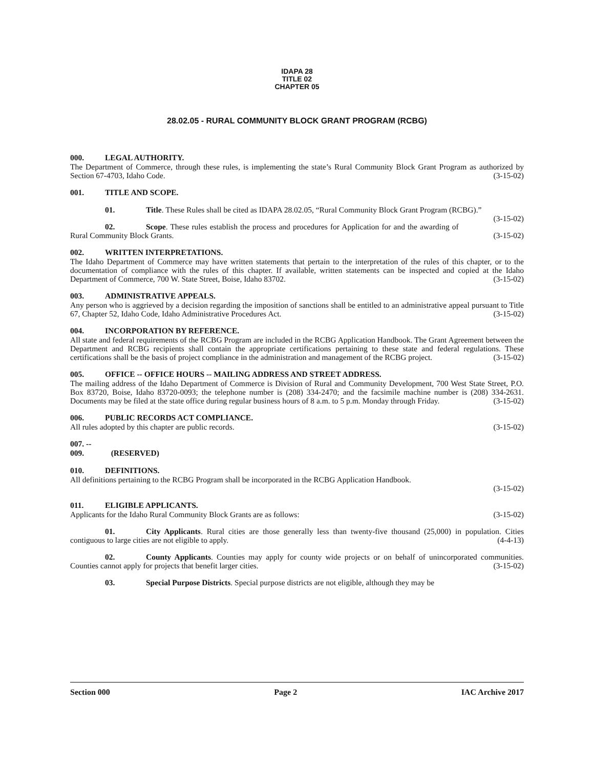IDAPA 28
TITLE 02
CHAPTER 05
28.02.05 - RURAL COMMUNITY BLOCK GRANT PROGRAM (RCBG)
000. LEGAL AUTHORITY.
The Department of Commerce, through these rules, is implementing the state’s Rural Community Block Grant Program as authorized by Section 67-4703, Idaho Code. (3-15-02)
001. TITLE AND SCOPE.
01. Title. These Rules shall be cited as IDAPA 28.02.05, “Rural Community Block Grant Program (RCBG).” (3-15-02)
02. Scope. These rules establish the process and procedures for Application for and the awarding of Rural Community Block Grants. (3-15-02)
002. WRITTEN INTERPRETATIONS.
The Idaho Department of Commerce may have written statements that pertain to the interpretation of the rules of this chapter, or to the documentation of compliance with the rules of this chapter. If available, written statements can be inspected and copied at the Idaho Department of Commerce, 700 W. State Street, Boise, Idaho 83702. (3-15-02)
003. ADMINISTRATIVE APPEALS.
Any person who is aggrieved by a decision regarding the imposition of sanctions shall be entitled to an administrative appeal pursuant to Title 67, Chapter 52, Idaho Code, Idaho Administrative Procedures Act. (3-15-02)
004. INCORPORATION BY REFERENCE.
All state and federal requirements of the RCBG Program are included in the RCBG Application Handbook. The Grant Agreement between the Department and RCBG recipients shall contain the appropriate certifications pertaining to these state and federal regulations. These certifications shall be the basis of project compliance in the administration and management of the RCBG project. (3-15-02)
005. OFFICE -- OFFICE HOURS -- MAILING ADDRESS AND STREET ADDRESS.
The mailing address of the Idaho Department of Commerce is Division of Rural and Community Development, 700 West State Street, P.O. Box 83720, Boise, Idaho 83720-0093; the telephone number is (208) 334-2470; and the facsimile machine number is (208) 334-2631. Documents may be filed at the state office during regular business hours of 8 a.m. to 5 p.m. Monday through Friday. (3-15-02)
006. PUBLIC RECORDS ACT COMPLIANCE.
All rules adopted by this chapter are public records. (3-15-02)
007. -- 009. (RESERVED)
010. DEFINITIONS.
All definitions pertaining to the RCBG Program shall be incorporated in the RCBG Application Handbook.
(3-15-02)
011. ELIGIBLE APPLICANTS.
Applicants for the Idaho Rural Community Block Grants are as follows: (3-15-02)
01. City Applicants. Rural cities are those generally less than twenty-five thousand (25,000) in population. Cities contiguous to large cities are not eligible to apply. (4-4-13)
02. County Applicants. Counties may apply for county wide projects or on behalf of unincorporated communities. Counties cannot apply for projects that benefit larger cities. (3-15-02)
03. Special Purpose Districts. Special purpose districts are not eligible, although they may be
Section 000 Page 2 IAC Archive 2017